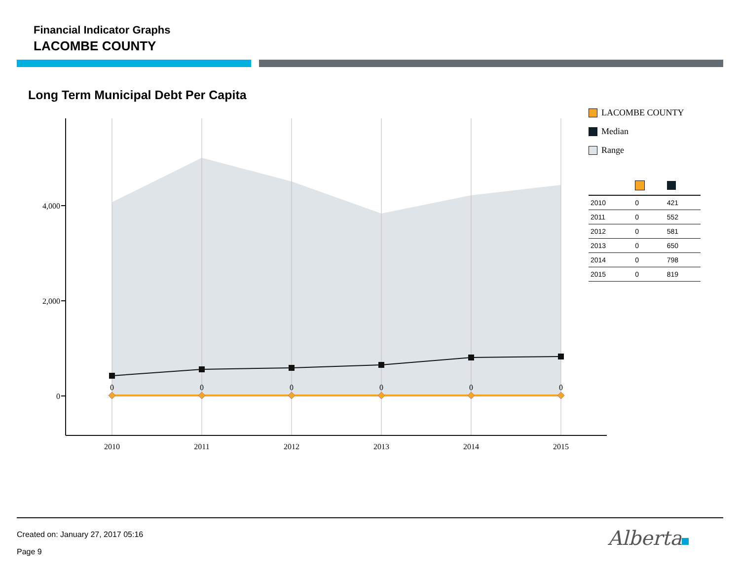Financial Indicator Graphs
LACOMBE COUNTY
Long Term Municipal Debt Per Capita
0
0
0
0
0
0
2010
2011
2012
2013
2014
2015
4,000
2,000
0
LACOMBE COUNTY
Median
Range
| 2010 | 0 | 421 |
| 2011 | 0 | 552 |
| 2012 | 0 | 581 |
| 2013 | 0 | 650 |
| 2014 | 0 | 798 |
| 2015 | 0 | 819 |
Created on: January 27, 2017 05:16
Page 9
Alberta